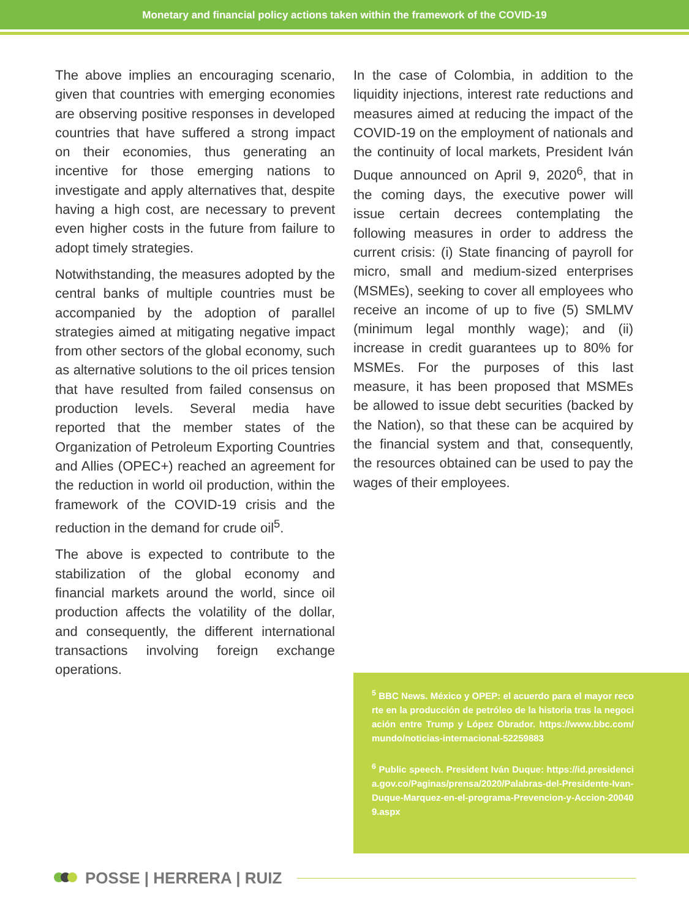Monetary and financial policy actions taken within the framework of the COVID-19
The above implies an encouraging scenario, given that countries with emerging economies are observing positive responses in developed countries that have suffered a strong impact on their economies, thus generating an incentive for those emerging nations to investigate and apply alternatives that, despite having a high cost, are necessary to prevent even higher costs in the future from failure to adopt timely strategies.
Notwithstanding, the measures adopted by the central banks of multiple countries must be accompanied by the adoption of parallel strategies aimed at mitigating negative impact from other sectors of the global economy, such as alternative solutions to the oil prices tension that have resulted from failed consensus on production levels. Several media have reported that the member states of the Organization of Petroleum Exporting Countries and Allies (OPEC+) reached an agreement for the reduction in world oil production, within the framework of the COVID-19 crisis and the reduction in the demand for crude oil<sup>5</sup>.
The above is expected to contribute to the stabilization of the global economy and financial markets around the world, since oil production affects the volatility of the dollar, and consequently, the different international transactions involving foreign exchange operations.
In the case of Colombia, in addition to the liquidity injections, interest rate reductions and measures aimed at reducing the impact of the COVID-19 on the employment of nationals and the continuity of local markets, President Iván Duque announced on April 9, 2020<sup>6</sup>, that in the coming days, the executive power will issue certain decrees contemplating the following measures in order to address the current crisis: (i) State financing of payroll for micro, small and medium-sized enterprises (MSMEs), seeking to cover all employees who receive an income of up to five (5) SMLMV (minimum legal monthly wage); and (ii) increase in credit guarantees up to 80% for MSMEs. For the purposes of this last measure, it has been proposed that MSMEs be allowed to issue debt securities (backed by the Nation), so that these can be acquired by the financial system and that, consequently, the resources obtained can be used to pay the wages of their employees.
<sup>5</sup> BBC News. México y OPEP: el acuerdo para el mayor recorte en la producción de petróleo de la historia tras la negociación entre Trump y López Obrador. https://www.bbc.com/mundo/noticias-internacional-52259883
<sup>6</sup> Public speech. President Iván Duque: https://id.presidencia.gov.co/Paginas/prensa/2020/Palabras-del-Presidente-Ivan-Duque-Marquez-en-el-programa-Prevencion-y-Accion-200409.aspx
POSSE | HERRERA | RUIZ